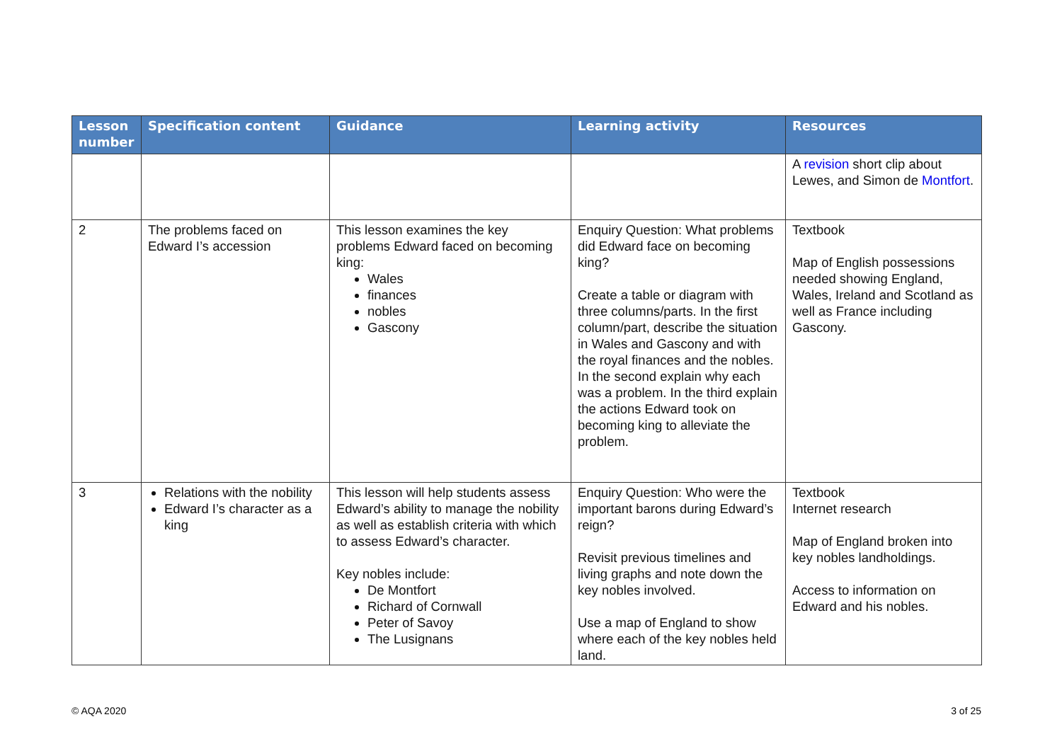| Lesson number | Specification content | Guidance | Learning activity | Resources |
| --- | --- | --- | --- | --- |
| | | | | A revision short clip about Lewes, and Simon de Montfort . |
| 2 | The problems faced on Edward I’s accession | This lesson examines the key problems Edward faced on becoming king: Wales finances nobles Gascony | Enquiry Question: What problems did Edward face on becoming king? Create a table or diagram with three columns/parts. In the first column/part, describe the situation in Wales and Gascony and with the royal finances and the nobles. In the second explain why each was a problem. In the third explain the actions Edward took on becoming king to alleviate the problem. | Textbook Map of English possessions needed showing England, Wales, Ireland and Scotland as well as France including Gascony. |
| 3 | Relations with the nobility Edward I’s character as a king | This lesson will help students assess Edward’s ability to manage the nobility as well as establish criteria with which to assess Edward’s character. Key nobles include: De Montfort Richard of Cornwall Peter of Savoy The Lusignans | Enquiry Question: Who were the important barons during Edward’s reign? Revisit previous timelines and living graphs and note down the key nobles involved. Use a map of England to show where each of the key nobles held land. | Textbook Internet research Map of England broken into key nobles landholdings. Access to information on Edward and his nobles. |
© AQA 2020 3 of 25